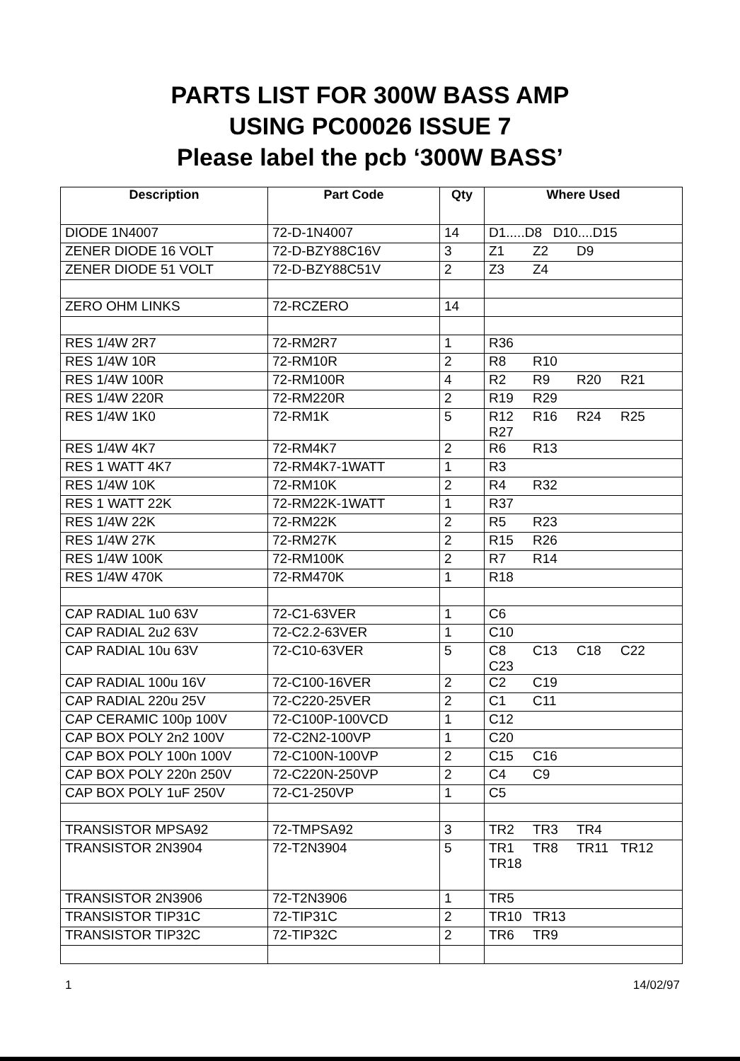PARTS LIST FOR 300W BASS AMP
USING PC00026 ISSUE 7
Please label the pcb ‘300W BASS’
| Description | Part Code | Qty | Where Used |
| --- | --- | --- | --- |
| DIODE 1N4007 | 72-D-1N4007 | 14 | D1.....D8 D10....D15 |
| ZENER DIODE 16 VOLT | 72-D-BZY88C16V | 3 | Z1 Z2 D9 |
| ZENER DIODE 51 VOLT | 72-D-BZY88C51V | 2 | Z3 Z4 |
| ZERO OHM LINKS | 72-RCZERO | 14 | |
| RES 1/4W 2R7 | 72-RM2R7 | 1 | R36 |
| RES 1/4W 10R | 72-RM10R | 2 | R8 R10 |
| RES 1/4W 100R | 72-RM100R | 4 | R2 R9 R20 R21 |
| RES 1/4W 220R | 72-RM220R | 2 | R19 R29 |
| RES 1/4W 1K0 | 72-RM1K | 5 | R12 R16 R24 R25 R27 |
| RES 1/4W 4K7 | 72-RM4K7 | 2 | R6 R13 |
| RES 1 WATT 4K7 | 72-RM4K7-1WATT | 1 | R3 |
| RES 1/4W 10K | 72-RM10K | 2 | R4 R32 |
| RES 1 WATT 22K | 72-RM22K-1WATT | 1 | R37 |
| RES 1/4W 22K | 72-RM22K | 2 | R5 R23 |
| RES 1/4W 27K | 72-RM27K | 2 | R15 R26 |
| RES 1/4W 100K | 72-RM100K | 2 | R7 R14 |
| RES 1/4W 470K | 72-RM470K | 1 | R18 |
| CAP RADIAL 1u0 63V | 72-C1-63VER | 1 | C6 |
| CAP RADIAL 2u2 63V | 72-C2.2-63VER | 1 | C10 |
| CAP RADIAL 10u 63V | 72-C10-63VER | 5 | C8 C13 C18 C22 C23 |
| CAP RADIAL 100u 16V | 72-C100-16VER | 2 | C2 C19 |
| CAP RADIAL 220u 25V | 72-C220-25VER | 2 | C1 C11 |
| CAP CERAMIC 100p 100V | 72-C100P-100VCD | 1 | C12 |
| CAP BOX POLY 2n2 100V | 72-C2N2-100VP | 1 | C20 |
| CAP BOX POLY 100n 100V | 72-C100N-100VP | 2 | C15 C16 |
| CAP BOX POLY 220n 250V | 72-C220N-250VP | 2 | C4 C9 |
| CAP BOX POLY 1uF 250V | 72-C1-250VP | 1 | C5 |
| TRANSISTOR MPSA92 | 72-TMPSA92 | 3 | TR2 TR3 TR4 |
| TRANSISTOR 2N3904 | 72-T2N3904 | 5 | TR1 TR8 TR11 TR12 TR18 |
| TRANSISTOR 2N3906 | 72-T2N3906 | 1 | TR5 |
| TRANSISTOR TIP31C | 72-TIP31C | 2 | TR10 TR13 |
| TRANSISTOR TIP32C | 72-TIP32C | 2 | TR6 TR9 |
1 14/02/97